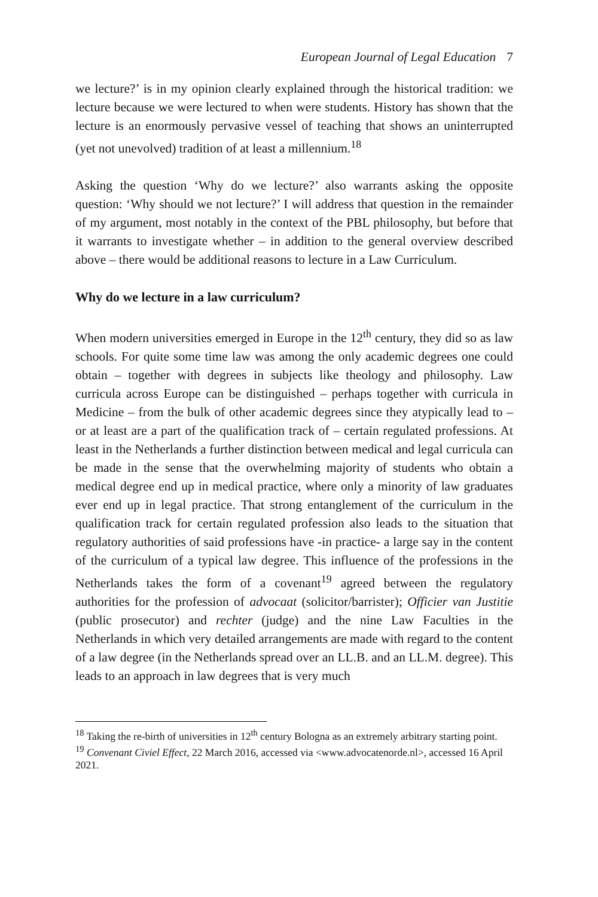European Journal of Legal Education 7
we lecture?’ is in my opinion clearly explained through the historical tradition: we lecture because we were lectured to when were students. History has shown that the lecture is an enormously pervasive vessel of teaching that shows an uninterrupted (yet not unevolved) tradition of at least a millennium.<sup>18</sup>
Asking the question ‘Why do we lecture?’ also warrants asking the opposite question: ‘Why should we not lecture?’ I will address that question in the remainder of my argument, most notably in the context of the PBL philosophy, but before that it warrants to investigate whether – in addition to the general overview described above – there would be additional reasons to lecture in a Law Curriculum.
Why do we lecture in a law curriculum?
When modern universities emerged in Europe in the 12<sup>th</sup> century, they did so as law schools. For quite some time law was among the only academic degrees one could obtain – together with degrees in subjects like theology and philosophy. Law curricula across Europe can be distinguished – perhaps together with curricula in Medicine – from the bulk of other academic degrees since they atypically lead to – or at least are a part of the qualification track of – certain regulated professions. At least in the Netherlands a further distinction between medical and legal curricula can be made in the sense that the overwhelming majority of students who obtain a medical degree end up in medical practice, where only a minority of law graduates ever end up in legal practice. That strong entanglement of the curriculum in the qualification track for certain regulated profession also leads to the situation that regulatory authorities of said professions have -in practice- a large say in the content of the curriculum of a typical law degree. This influence of the professions in the Netherlands takes the form of a covenant<sup>19</sup> agreed between the regulatory authorities for the profession of advocaat (solicitor/barrister); Officier van Justitie (public prosecutor) and rechter (judge) and the nine Law Faculties in the Netherlands in which very detailed arrangements are made with regard to the content of a law degree (in the Netherlands spread over an LL.B. and an LL.M. degree). This leads to an approach in law degrees that is very much
<sup>18</sup> Taking the re-birth of universities in 12<sup>th</sup> century Bologna as an extremely arbitrary starting point.
<sup>19</sup> Convenant Civiel Effect, 22 March 2016, accessed via <www.advocatenorde.nl>, accessed 16 April 2021.